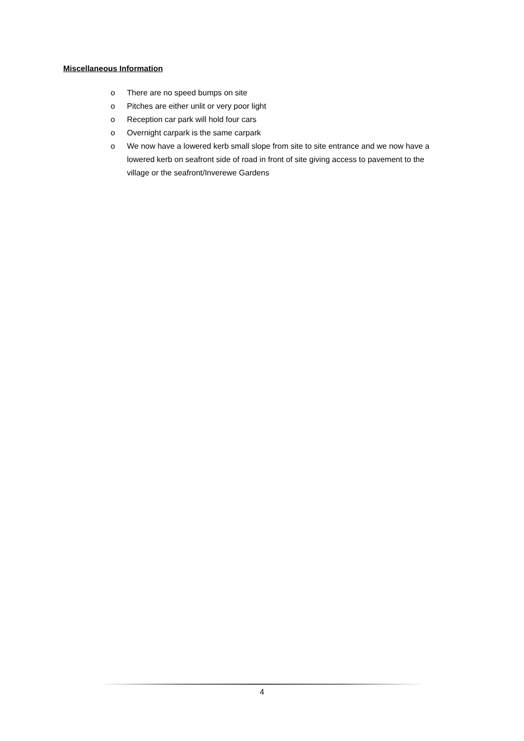Miscellaneous Information
o There are no speed bumps on site
o Pitches are either unlit or very poor light
o Reception car park will hold four cars
o Overnight carpark is the same carpark
o We now have a lowered kerb small slope from site to site entrance and we now have a lowered kerb on seafront side of road in front of site giving access to pavement to the village or the seafront/Inverewe Gardens
4